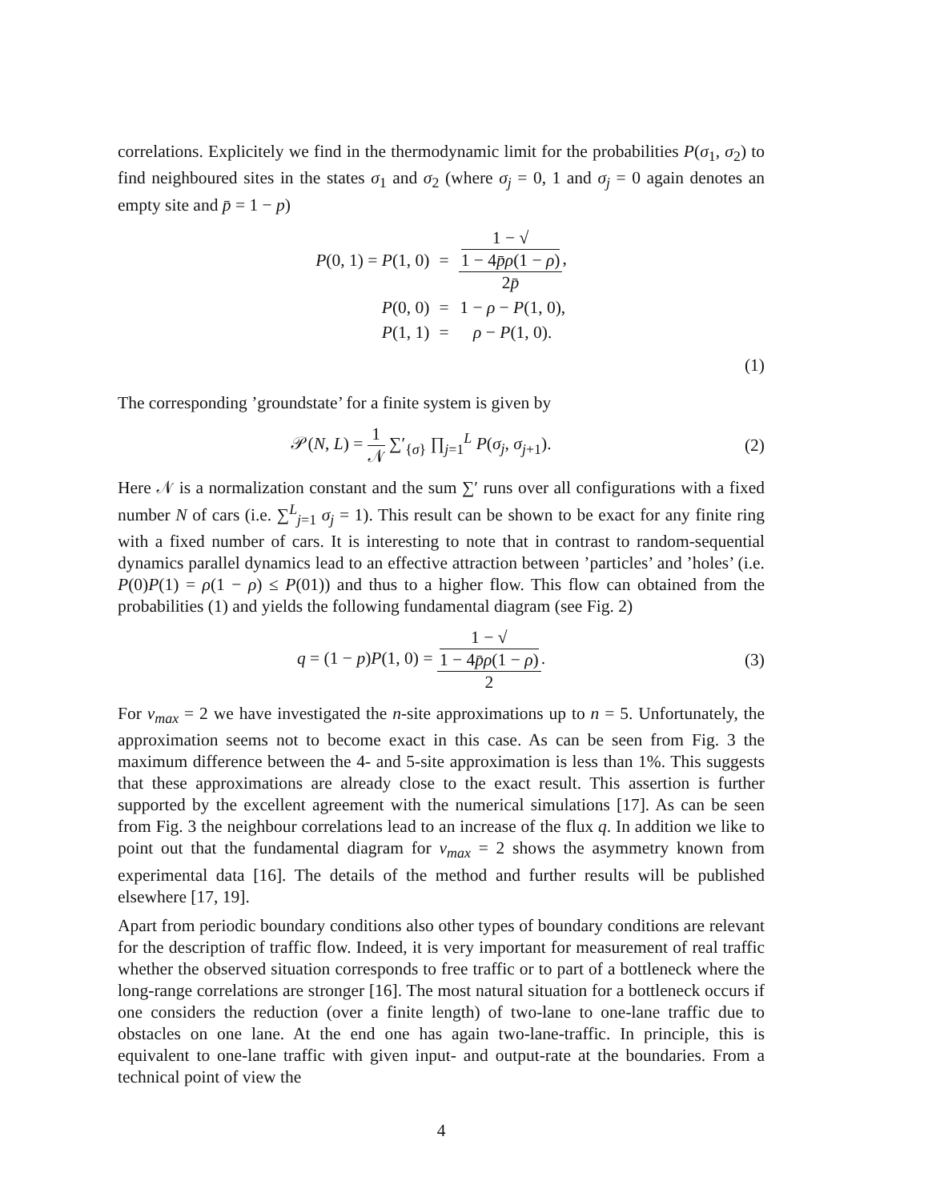correlations. Explicitely we find in the thermodynamic limit for the probabilities P(σ<sub>1</sub>, σ<sub>2</sub>) to find neighboured sites in the states σ<sub>1</sub> and σ<sub>2</sub> (where σ<sub>j</sub> = 0, 1 and σ<sub>j</sub> = 0 again denotes an empty site and p̄ = 1 − p)
| P (0, 1) = P (1, 0) | = | 1 − √ 1 − 4 p̄ρ (1 − ρ ) 2 p̄ , |
| P (0, 0) | = | 1 − ρ − P (1, 0), |
| P (1, 1) | = | ρ − P (1, 0). |
(1)
The corresponding ’groundstate’ for a finite system is given by
𝒫(N, L) = 1 𝒩 ∑′<sub>{σ}</sub> ∏<sub>j=1</sub><sup>L</sup> P(σ<sub>j</sub>, σ<sub>j+1</sub>).
(2)
Here 𝒩 is a normalization constant and the sum ∑′ runs over all configurations with a fixed number N of cars (i.e. ∑<sup>L</sup><sub>j=1</sub> σ<sub>j</sub> = 1). This result can be shown to be exact for any finite ring with a fixed number of cars. It is interesting to note that in contrast to random-sequential dynamics parallel dynamics lead to an effective attraction between ’particles’ and ’holes’ (i.e. P(0)P(1) = ρ(1 − ρ) ≤ P(01)) and thus to a higher flow. This flow can obtained from the probabilities (1) and yields the following fundamental diagram (see Fig. 2)
q = (1 − p)P(1, 0) = 1 − √
1 − 4p̄ρ(1 − ρ) 2.
(3)
For v<sub>max</sub> = 2 we have investigated the n-site approximations up to n = 5. Unfortunately, the approximation seems not to become exact in this case. As can be seen from Fig. 3 the maximum difference between the 4- and 5-site approximation is less than 1%. This suggests that these approximations are already close to the exact result. This assertion is further supported by the excellent agreement with the numerical simulations [17]. As can be seen from Fig. 3 the neighbour correlations lead to an increase of the flux q. In addition we like to point out that the fundamental diagram for v<sub>max</sub> = 2 shows the asymmetry known from experimental data [16]. The details of the method and further results will be published elsewhere [17, 19].
Apart from periodic boundary conditions also other types of boundary conditions are relevant for the description of traffic flow. Indeed, it is very important for measurement of real traffic whether the observed situation corresponds to free traffic or to part of a bottleneck where the long-range correlations are stronger [16]. The most natural situation for a bottleneck occurs if one considers the reduction (over a finite length) of two-lane to one-lane traffic due to obstacles on one lane. At the end one has again two-lane-traffic. In principle, this is equivalent to one-lane traffic with given input- and output-rate at the boundaries. From a technical point of view the
4